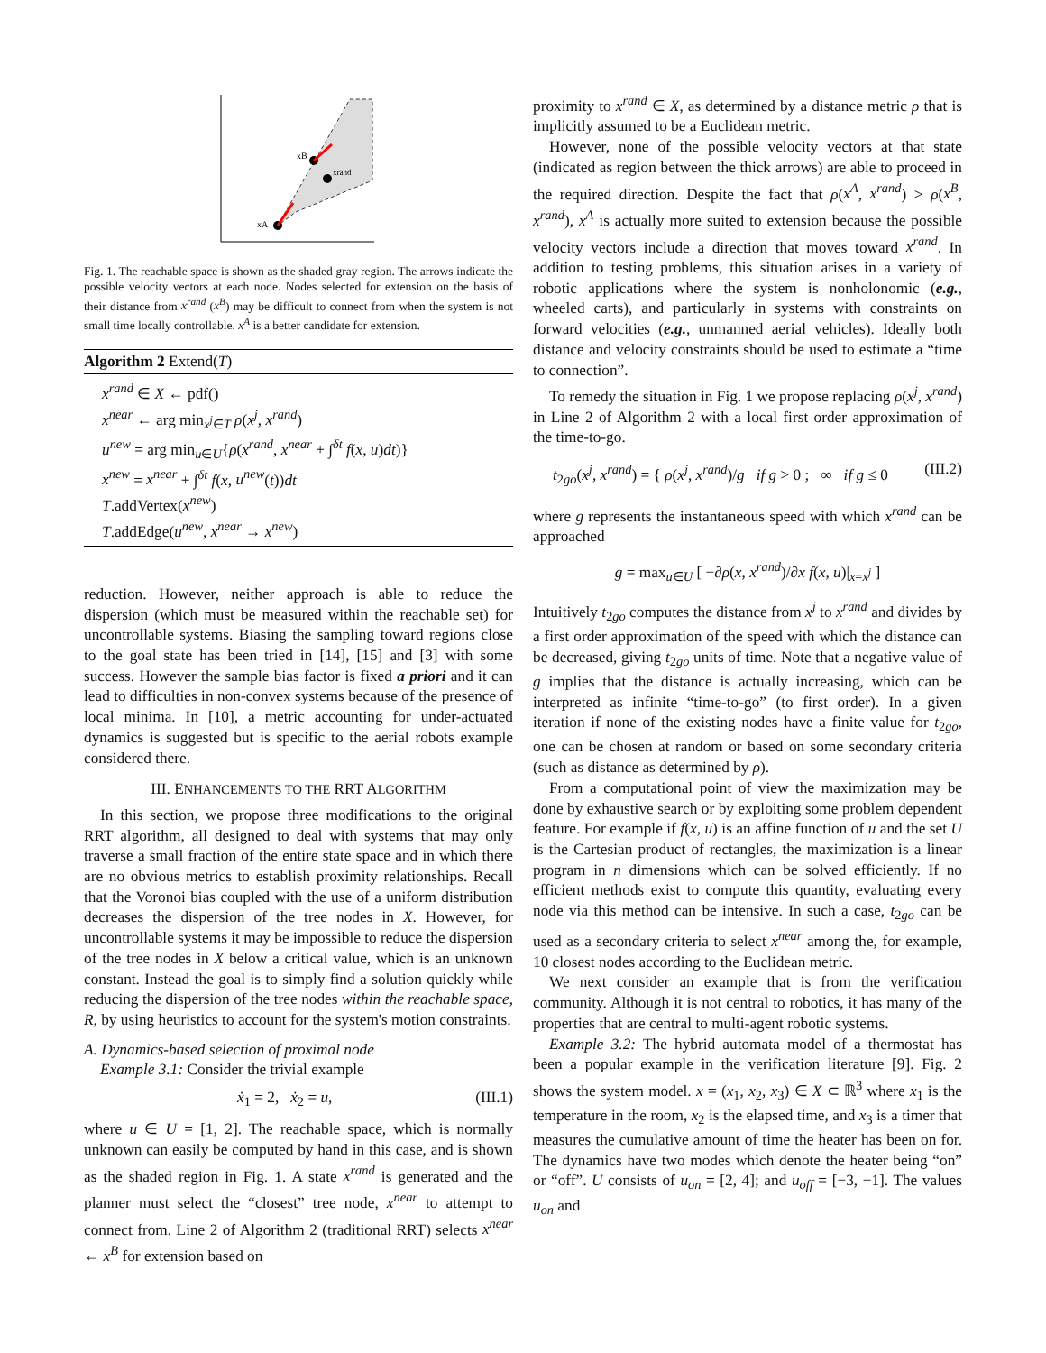xA
xB
xrand
Fig. 1. The reachable space is shown as the shaded gray region. The arrows indicate the possible velocity vectors at each node. Nodes selected for extension on the basis of their distance from x<sup>rand</sup> (x<sup>B</sup>) may be difficult to connect from when the system is not small time locally controllable. x<sup>A</sup> is a better candidate for extension.
Algorithm 2 Extend(T)
x<sup>rand</sup> ∈ X ← pdf()
x<sup>near</sup> ← arg min<sub>x<sup>j</sup>∈T</sub> ρ(x<sup>j</sup>, x<sup>rand</sup>)
u<sup>new</sup> = arg min<sub>u∈U</sub>{ρ(x<sup>rand</sup>, x<sup>near</sup> + ∫<sup>δt</sup> f(x, u)dt)}
x<sup>new</sup> = x<sup>near</sup> + ∫<sup>δt</sup> f(x, u<sup>new</sup>(t))dt
T.addVertex(x<sup>new</sup>)
T.addEdge(u<sup>new</sup>, x<sup>near</sup> → x<sup>new</sup>)
reduction. However, neither approach is able to reduce the dispersion (which must be measured within the reachable set) for uncontrollable systems. Biasing the sampling toward regions close to the goal state has been tried in [14], [15] and [3] with some success. However the sample bias factor is fixed a priori and it can lead to difficulties in non-convex systems because of the presence of local minima. In [10], a metric accounting for under-actuated dynamics is suggested but is specific to the aerial robots example considered there.
III. ENHANCEMENTS TO THE RRT ALGORITHM
In this section, we propose three modifications to the original RRT algorithm, all designed to deal with systems that may only traverse a small fraction of the entire state space and in which there are no obvious metrics to establish proximity relationships. Recall that the Voronoi bias coupled with the use of a uniform distribution decreases the dispersion of the tree nodes in X. However, for uncontrollable systems it may be impossible to reduce the dispersion of the tree nodes in X below a critical value, which is an unknown constant. Instead the goal is to simply find a solution quickly while reducing the dispersion of the tree nodes within the reachable space, R, by using heuristics to account for the system's motion constraints.
A. Dynamics-based selection of proximal node
Example 3.1: Consider the trivial example
ẋ<sub>1</sub> = 2, ẋ<sub>2</sub> = u, (III.1)
where u ∈ U = [1, 2]. The reachable space, which is normally unknown can easily be computed by hand in this case, and is shown as the shaded region in Fig. 1. A state x<sup>rand</sup> is generated and the planner must select the “closest” tree node, x<sup>near</sup> to attempt to connect from. Line 2 of Algorithm 2 (traditional RRT) selects x<sup>near</sup> ← x<sup>B</sup> for extension based on
proximity to x<sup>rand</sup> ∈ X, as determined by a distance metric ρ that is implicitly assumed to be a Euclidean metric.
However, none of the possible velocity vectors at that state (indicated as region between the thick arrows) are able to proceed in the required direction. Despite the fact that ρ(x<sup>A</sup>, x<sup>rand</sup>) > ρ(x<sup>B</sup>, x<sup>rand</sup>), x<sup>A</sup> is actually more suited to extension because the possible velocity vectors include a direction that moves toward x<sup>rand</sup>. In addition to testing problems, this situation arises in a variety of robotic applications where the system is nonholonomic (e.g., wheeled carts), and particularly in systems with constraints on forward velocities (e.g., unmanned aerial vehicles). Ideally both distance and velocity constraints should be used to estimate a “time to connection”.
To remedy the situation in Fig. 1 we propose replacing ρ(x<sup>j</sup>, x<sup>rand</sup>) in Line 2 of Algorithm 2 with a local first order approximation of the time-to-go.
t<sub>2go</sub>(x<sup>j</sup>, x<sup>rand</sup>) = { ρ(x<sup>j</sup>, x<sup>rand</sup>)/g if g > 0 ; ∞ if g ≤ 0 (III.2)
where g represents the instantaneous speed with which x<sup>rand</sup> can be approached
g = max<sub>u∈U</sub> [ −∂ρ(x, x<sup>rand</sup>)/∂x f(x, u)|<sub>x=x<sup>j</sup></sub> ]
Intuitively t<sub>2go</sub> computes the distance from x<sup>j</sup> to x<sup>rand</sup> and divides by a first order approximation of the speed with which the distance can be decreased, giving t<sub>2go</sub> units of time. Note that a negative value of g implies that the distance is actually increasing, which can be interpreted as infinite “time-to-go” (to first order). In a given iteration if none of the existing nodes have a finite value for t<sub>2go</sub>, one can be chosen at random or based on some secondary criteria (such as distance as determined by ρ).
From a computational point of view the maximization may be done by exhaustive search or by exploiting some problem dependent feature. For example if f(x, u) is an affine function of u and the set U is the Cartesian product of rectangles, the maximization is a linear program in n dimensions which can be solved efficiently. If no efficient methods exist to compute this quantity, evaluating every node via this method can be intensive. In such a case, t<sub>2go</sub> can be used as a secondary criteria to select x<sup>near</sup> among the, for example, 10 closest nodes according to the Euclidean metric.
We next consider an example that is from the verification community. Although it is not central to robotics, it has many of the properties that are central to multi-agent robotic systems.
Example 3.2: The hybrid automata model of a thermostat has been a popular example in the verification literature [9]. Fig. 2 shows the system model. x = (x<sub>1</sub>, x<sub>2</sub>, x<sub>3</sub>) ∈ X ⊂ ℝ<sup>3</sup> where x<sub>1</sub> is the temperature in the room, x<sub>2</sub> is the elapsed time, and x<sub>3</sub> is a timer that measures the cumulative amount of time the heater has been on for. The dynamics have two modes which denote the heater being “on” or “off”. U consists of u<sub>on</sub> = [2, 4]; and u<sub>off</sub> = [−3, −1]. The values u<sub>on</sub> and